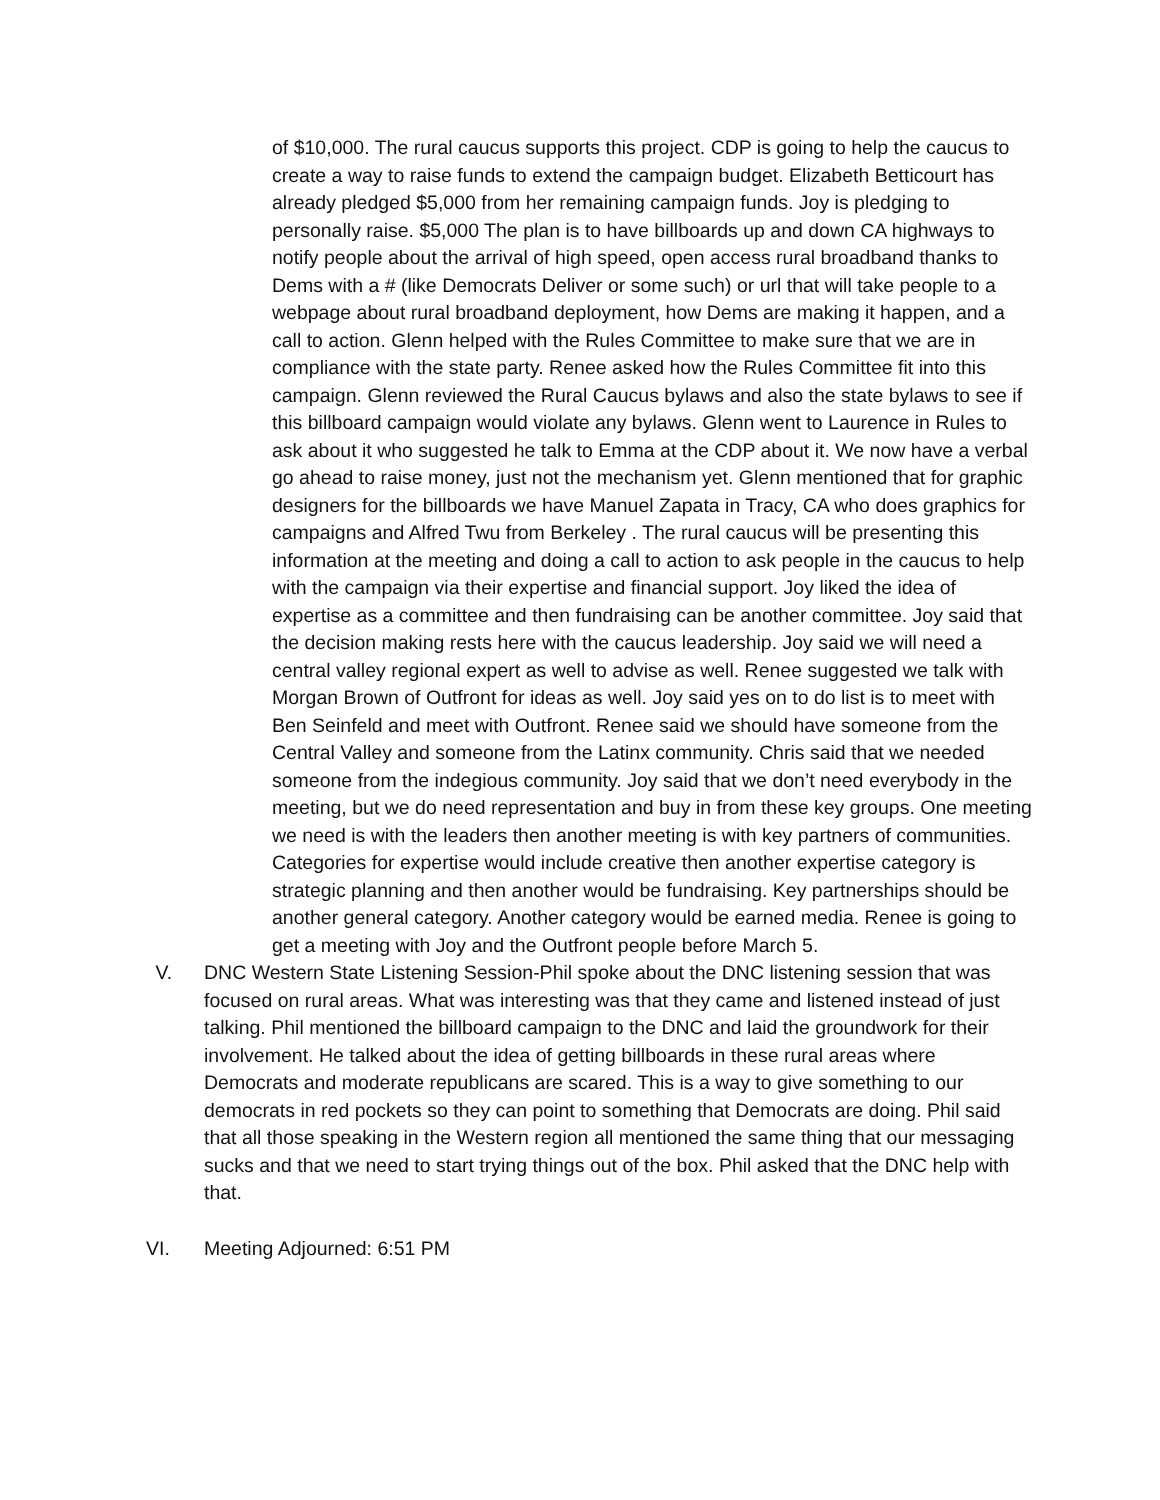of $10,000. The rural caucus supports this project. CDP is going to help the caucus to create a way to raise funds to extend the campaign budget. Elizabeth Betticourt has already pledged $5,000 from her remaining campaign funds. Joy is pledging to personally raise. $5,000 The plan is to have billboards up and down CA highways to notify people about the arrival of high speed, open access rural broadband thanks to Dems with a # (like Democrats Deliver or some such) or url that will take people to a webpage about rural broadband deployment, how Dems are making it happen, and a call to action. Glenn helped with the Rules Committee to make sure that we are in compliance with the state party. Renee asked how the Rules Committee fit into this campaign. Glenn reviewed the Rural Caucus bylaws and also the state bylaws to see if this billboard campaign would violate any bylaws. Glenn went to Laurence in Rules to ask about it who suggested he talk to Emma at the CDP about it. We now have a verbal go ahead to raise money, just not the mechanism yet. Glenn mentioned that for graphic designers for the billboards we have Manuel Zapata in Tracy, CA who does graphics for campaigns and Alfred Twu from Berkeley . The rural caucus will be presenting this information at the meeting and doing a call to action to ask people in the caucus to help with the campaign via their expertise and financial support. Joy liked the idea of expertise as a committee and then fundraising can be another committee. Joy said that the decision making rests here with the caucus leadership. Joy said we will need a central valley regional expert as well to advise as well. Renee suggested we talk with Morgan Brown of Outfront for ideas as well. Joy said yes on to do list is to meet with Ben Seinfeld and meet with Outfront. Renee said we should have someone from the Central Valley and someone from the Latinx community. Chris said that we needed someone from the indegious community. Joy said that we don’t need everybody in the meeting, but we do need representation and buy in from these key groups. One meeting we need is with the leaders then another meeting is with key partners of communities. Categories for expertise would include creative then another expertise category is strategic planning and then another would be fundraising. Key partnerships should be another general category. Another category would be earned media. Renee is going to get a meeting with Joy and the Outfront people before March 5.
V. DNC Western State Listening Session-Phil spoke about the DNC listening session that was focused on rural areas. What was interesting was that they came and listened instead of just talking. Phil mentioned the billboard campaign to the DNC and laid the groundwork for their involvement. He talked about the idea of getting billboards in these rural areas where Democrats and moderate republicans are scared. This is a way to give something to our democrats in red pockets so they can point to something that Democrats are doing. Phil said that all those speaking in the Western region all mentioned the same thing that our messaging sucks and that we need to start trying things out of the box. Phil asked that the DNC help with that.
VI. Meeting Adjourned: 6:51 PM